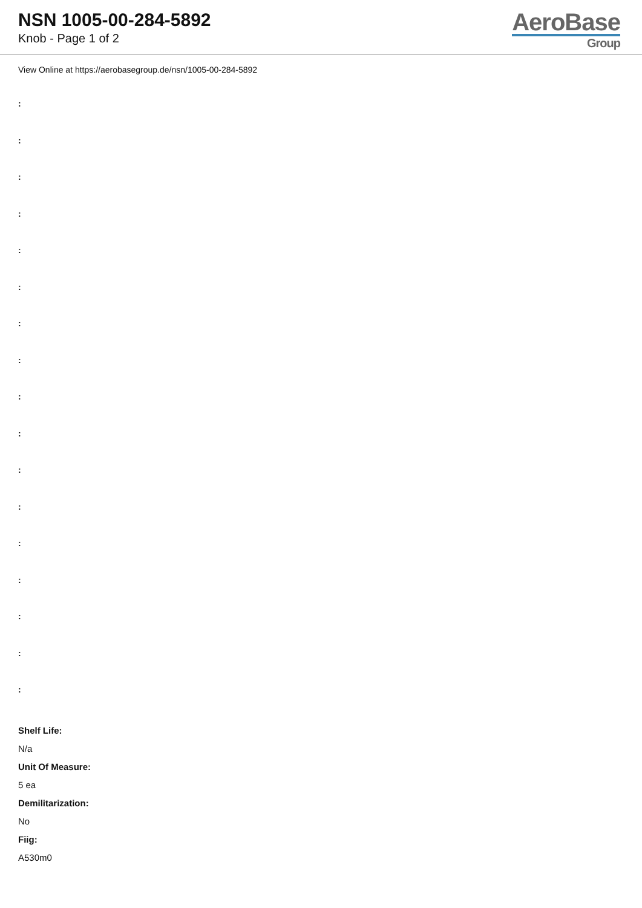NSN 1005-00-284-5892
Knob - Page 1 of 2
AeroBase
Group
View Online at https://aerobasegroup.de/nsn/1005-00-284-5892
:
:
:
:
:
:
:
:
:
:
:
:
:
:
:
:
:
Shelf Life:
N/a
Unit Of Measure:
5 ea
Demilitarization:
No
Fiig:
A530m0